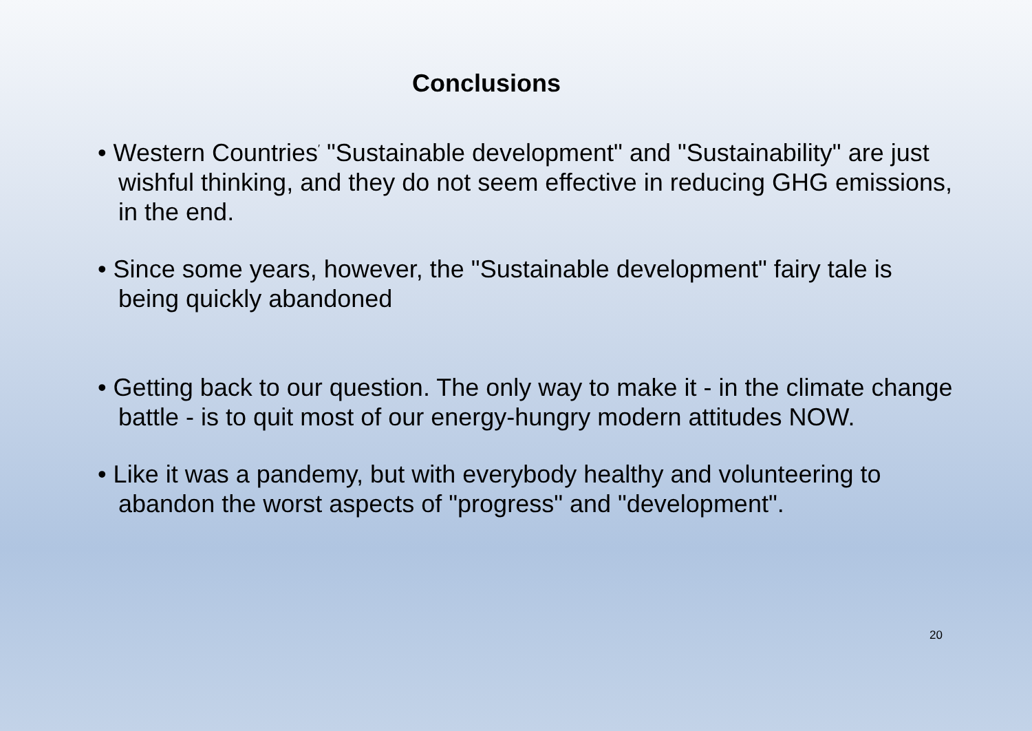Conclusions
• Western Countries<sup>′</sup> "Sustainable development" and "Sustainability" are just wishful thinking, and they do not seem effective in reducing GHG emissions, in the end.
• Since some years, however, the "Sustainable development" fairy tale is being quickly abandoned
• Getting back to our question. The only way to make it - in the climate change battle - is to quit most of our energy-hungry modern attitudes NOW.
• Like it was a pandemy, but with everybody healthy and volunteering to abandon the worst aspects of "progress" and "development".
20